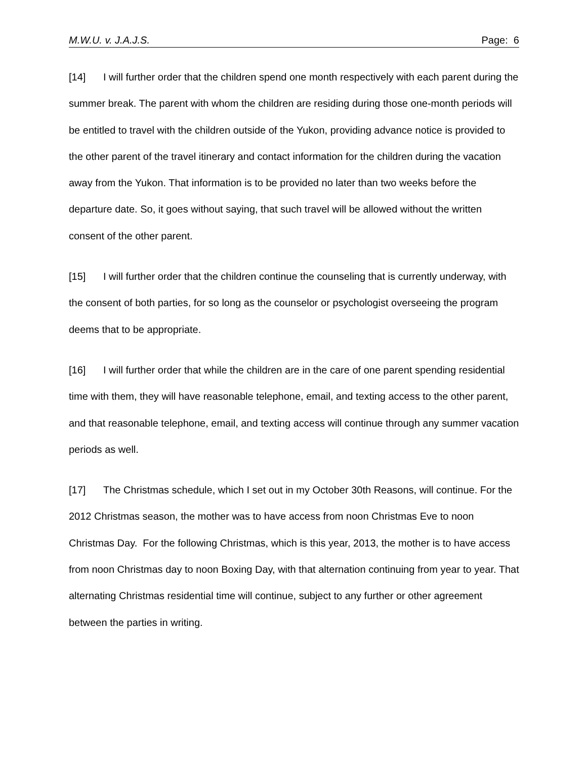M.W.U. v. J.A.J.S. Page: 6
[14] I will further order that the children spend one month respectively with each parent during the summer break. The parent with whom the children are residing during those one-month periods will be entitled to travel with the children outside of the Yukon, providing advance notice is provided to the other parent of the travel itinerary and contact information for the children during the vacation away from the Yukon. That information is to be provided no later than two weeks before the departure date. So, it goes without saying, that such travel will be allowed without the written consent of the other parent.
[15] I will further order that the children continue the counseling that is currently underway, with the consent of both parties, for so long as the counselor or psychologist overseeing the program deems that to be appropriate.
[16] I will further order that while the children are in the care of one parent spending residential time with them, they will have reasonable telephone, email, and texting access to the other parent, and that reasonable telephone, email, and texting access will continue through any summer vacation periods as well.
[17] The Christmas schedule, which I set out in my October 30th Reasons, will continue. For the 2012 Christmas season, the mother was to have access from noon Christmas Eve to noon Christmas Day. For the following Christmas, which is this year, 2013, the mother is to have access from noon Christmas day to noon Boxing Day, with that alternation continuing from year to year. That alternating Christmas residential time will continue, subject to any further or other agreement between the parties in writing.